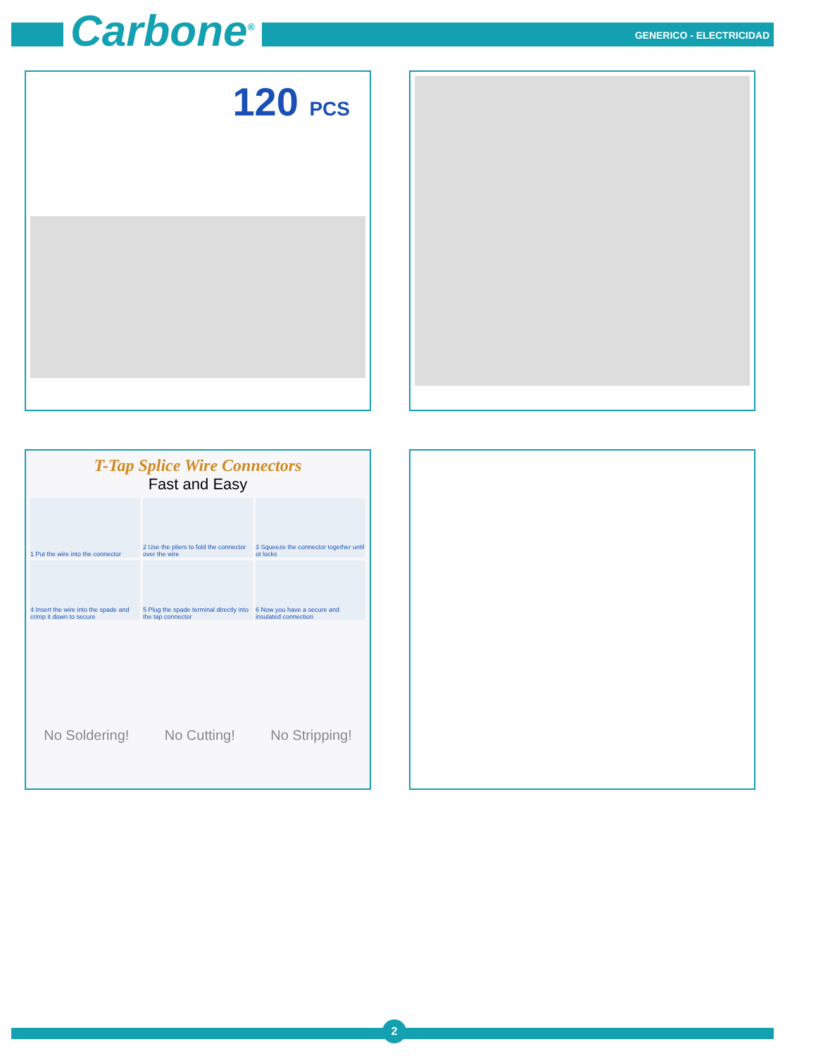Carbone<sup>®</sup> GENERICO - ELECTRICIDAD
120 PCS
T-Tap Splice Wire Connectors
Fast and Easy
1 Put the wire into the connector
2 Use the pliers to fold the connector over the wire
3 Squeeze the connector together until ot locks
4 Insert the wire into the spade and crimp it down to secure
5 Plug the spade terminal directly into the tap connector
6 Now you have a secure and insulated connection
No Soldering! No Cutting! No Stripping!
2